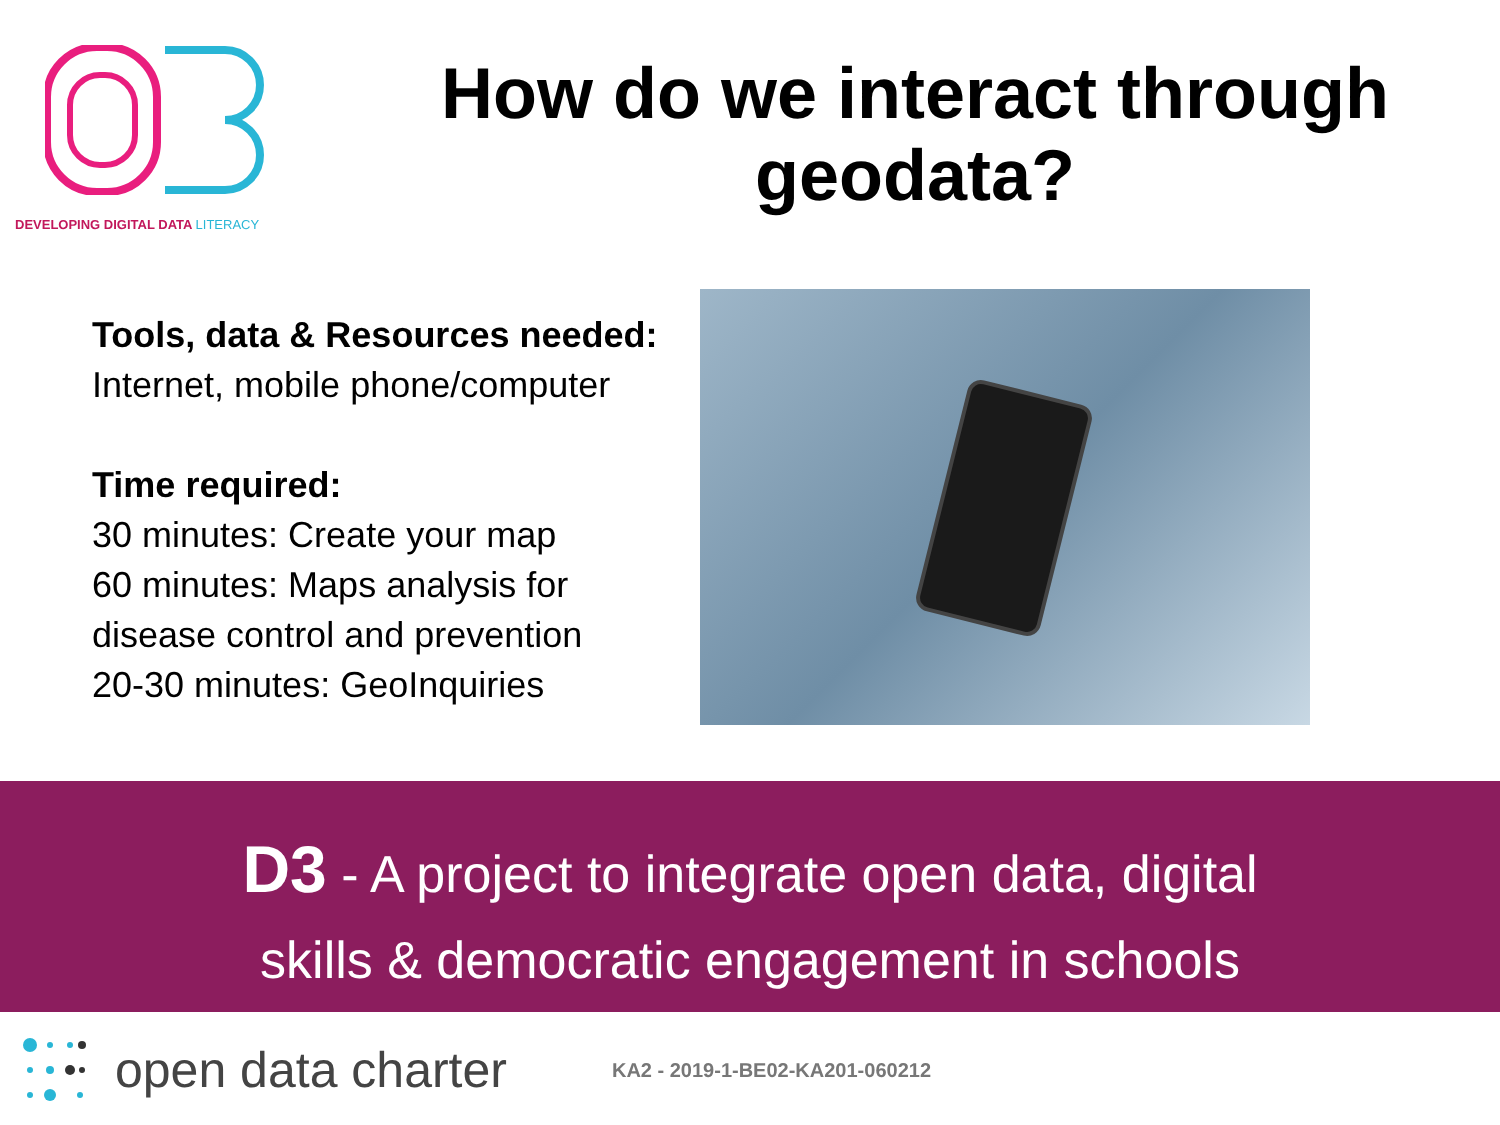DEVELOPING DIGITAL DATA LITERACY
How do we interact through geodata?
Tools, data & Resources needed:
Internet, mobile phone/computer
Time required:
30 minutes: Create your map
60 minutes: Maps analysis for disease control and prevention
20-30 minutes: GeoInquiries
D3 - A project to integrate open data, digital
skills & democratic engagement in schools
open data charter KA2 - 2019-1-BE02-KA201-060212